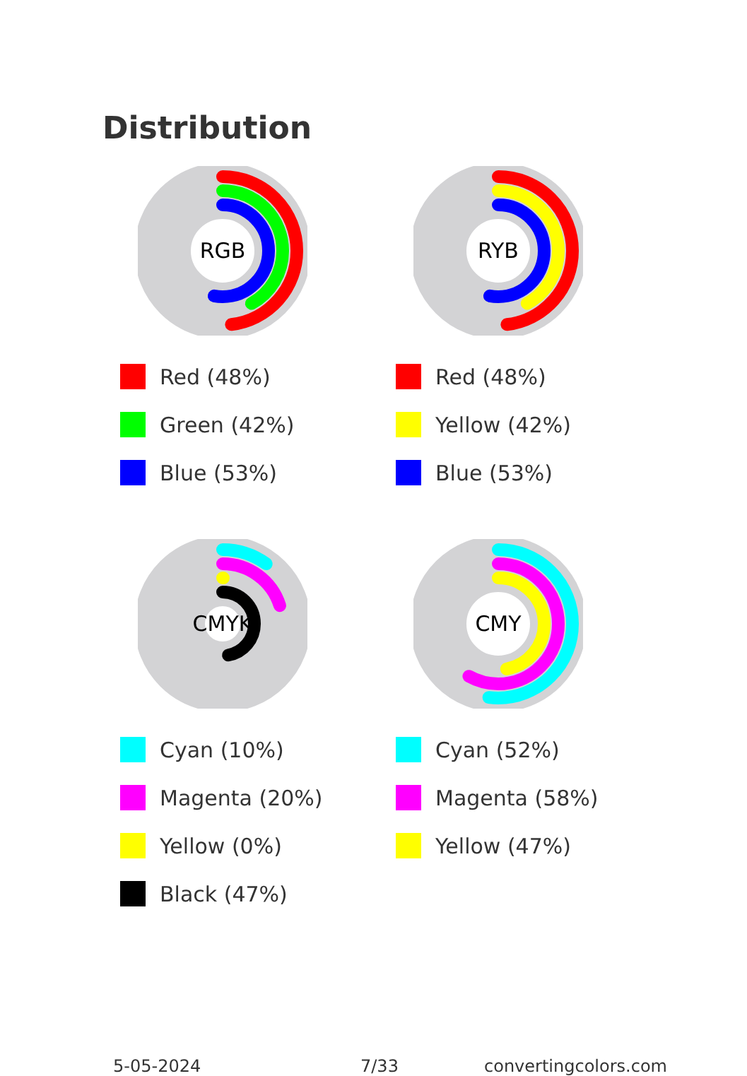Distribution
RGB
Red (48%)
Green (42%)
Blue (53%)
RYB
Red (48%)
Yellow (42%)
Blue (53%)
CMYK
Cyan (10%)
Magenta (20%)
Yellow (0%)
Black (47%)
CMY
Cyan (52%)
Magenta (58%)
Yellow (47%)
5-05-2024 7/33 convertingcolors.com